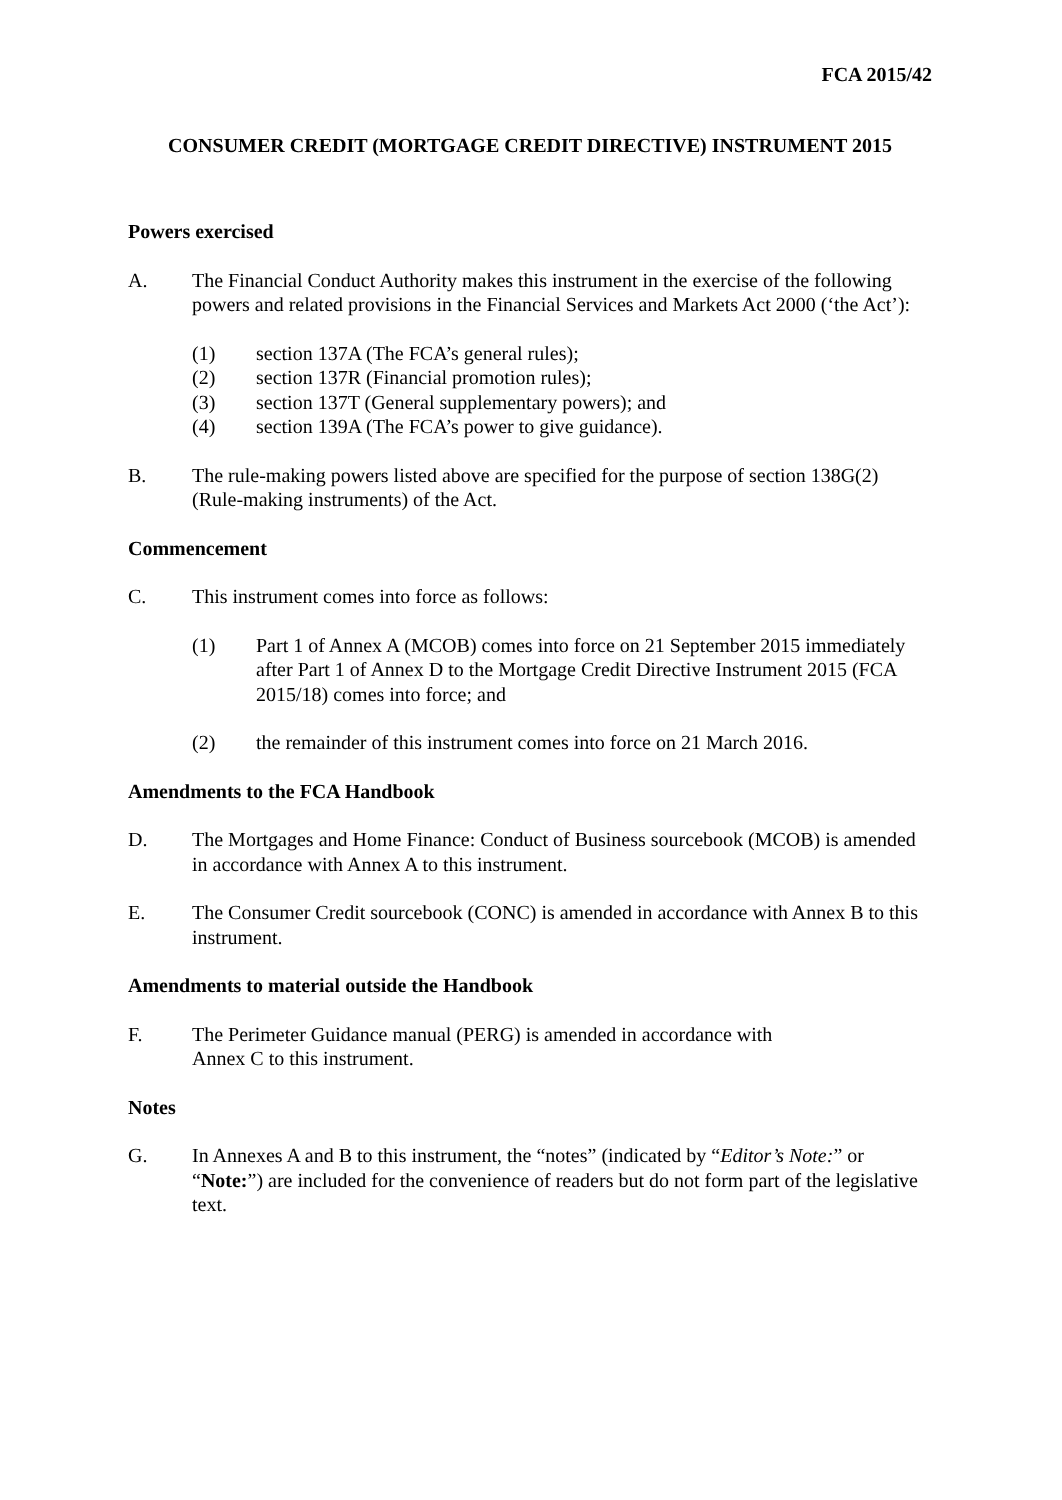FCA 2015/42
CONSUMER CREDIT (MORTGAGE CREDIT DIRECTIVE) INSTRUMENT 2015
Powers exercised
A. The Financial Conduct Authority makes this instrument in the exercise of the following powers and related provisions in the Financial Services and Markets Act 2000 (‘the Act’):
(1) section 137A (The FCA’s general rules);
(2) section 137R (Financial promotion rules);
(3) section 137T (General supplementary powers); and
(4) section 139A (The FCA’s power to give guidance).
B. The rule-making powers listed above are specified for the purpose of section 138G(2) (Rule-making instruments) of the Act.
Commencement
C. This instrument comes into force as follows:
(1) Part 1 of Annex A (MCOB) comes into force on 21 September 2015 immediately after Part 1 of Annex D to the Mortgage Credit Directive Instrument 2015 (FCA 2015/18) comes into force; and
(2) the remainder of this instrument comes into force on 21 March 2016.
Amendments to the FCA Handbook
D. The Mortgages and Home Finance: Conduct of Business sourcebook (MCOB) is amended in accordance with Annex A to this instrument.
E. The Consumer Credit sourcebook (CONC) is amended in accordance with Annex B to this instrument.
Amendments to material outside the Handbook
F. The Perimeter Guidance manual (PERG) is amended in accordance with
Annex C to this instrument.
Notes
G. In Annexes A and B to this instrument, the “notes” (indicated by “Editor’s Note:” or “Note:”) are included for the convenience of readers but do not form part of the legislative text.